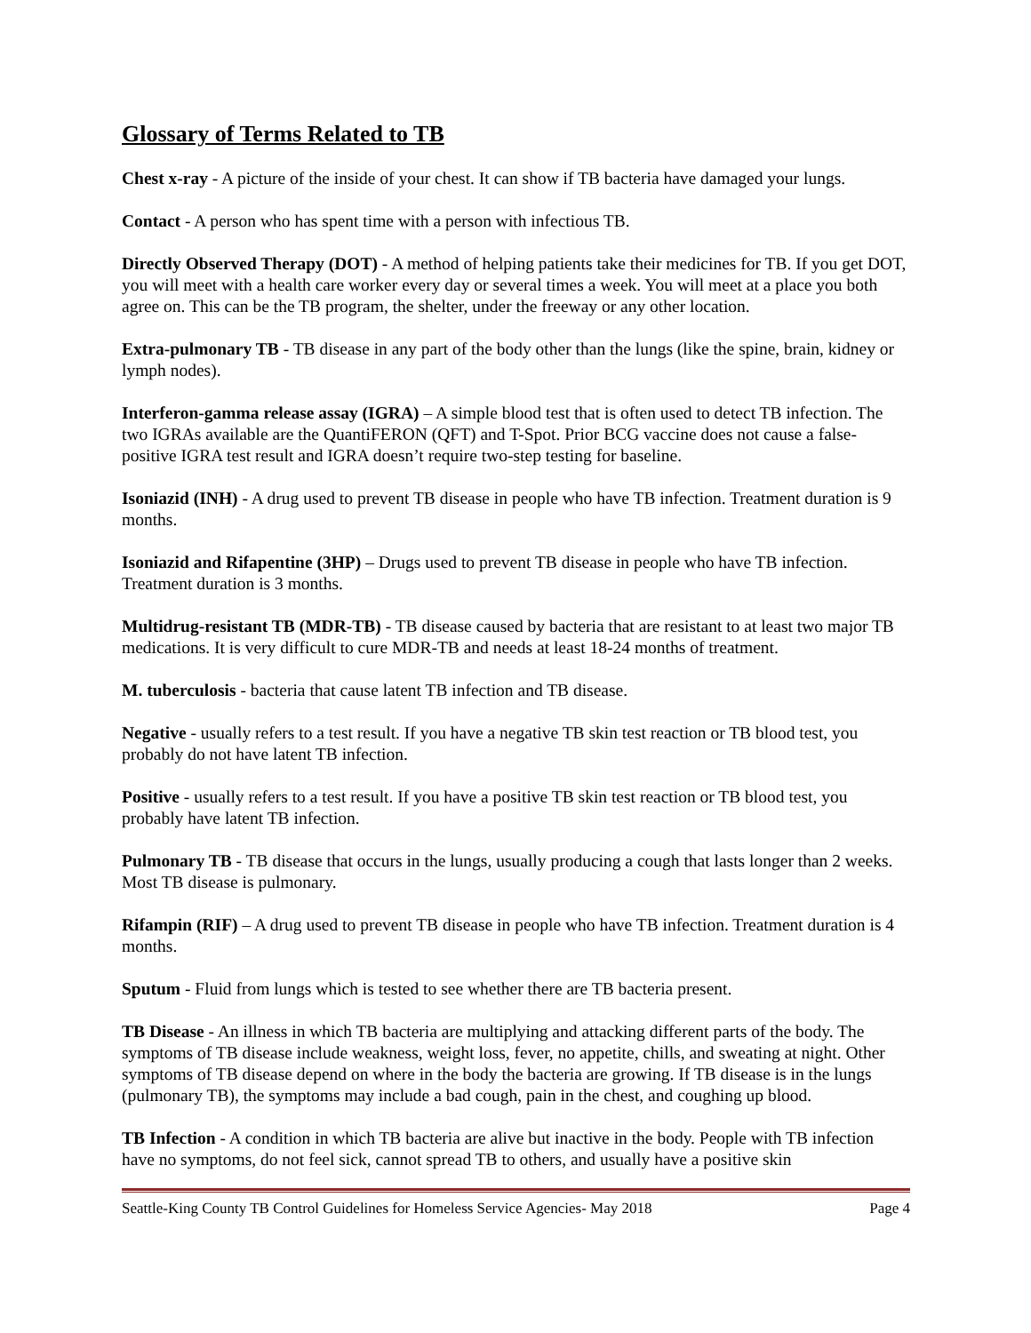Glossary of Terms Related to TB
Chest x-ray - A picture of the inside of your chest. It can show if TB bacteria have damaged your lungs.
Contact - A person who has spent time with a person with infectious TB.
Directly Observed Therapy (DOT) - A method of helping patients take their medicines for TB. If you get DOT, you will meet with a health care worker every day or several times a week. You will meet at a place you both agree on. This can be the TB program, the shelter, under the freeway or any other location.
Extra-pulmonary TB - TB disease in any part of the body other than the lungs (like the spine, brain, kidney or lymph nodes).
Interferon-gamma release assay (IGRA) – A simple blood test that is often used to detect TB infection. The two IGRAs available are the QuantiFERON (QFT) and T-Spot. Prior BCG vaccine does not cause a false-positive IGRA test result and IGRA doesn’t require two-step testing for baseline.
Isoniazid (INH) - A drug used to prevent TB disease in people who have TB infection. Treatment duration is 9 months.
Isoniazid and Rifapentine (3HP) – Drugs used to prevent TB disease in people who have TB infection. Treatment duration is 3 months.
Multidrug-resistant TB (MDR-TB) - TB disease caused by bacteria that are resistant to at least two major TB medications. It is very difficult to cure MDR-TB and needs at least 18-24 months of treatment.
M. tuberculosis - bacteria that cause latent TB infection and TB disease.
Negative - usually refers to a test result. If you have a negative TB skin test reaction or TB blood test, you probably do not have latent TB infection.
Positive - usually refers to a test result. If you have a positive TB skin test reaction or TB blood test, you probably have latent TB infection.
Pulmonary TB - TB disease that occurs in the lungs, usually producing a cough that lasts longer than 2 weeks. Most TB disease is pulmonary.
Rifampin (RIF) – A drug used to prevent TB disease in people who have TB infection. Treatment duration is 4 months.
Sputum - Fluid from lungs which is tested to see whether there are TB bacteria present.
TB Disease - An illness in which TB bacteria are multiplying and attacking different parts of the body. The symptoms of TB disease include weakness, weight loss, fever, no appetite, chills, and sweating at night. Other symptoms of TB disease depend on where in the body the bacteria are growing. If TB disease is in the lungs (pulmonary TB), the symptoms may include a bad cough, pain in the chest, and coughing up blood.
TB Infection - A condition in which TB bacteria are alive but inactive in the body. People with TB infection have no symptoms, do not feel sick, cannot spread TB to others, and usually have a positive skin
Seattle-King County TB Control Guidelines for Homeless Service Agencies- May 2018 Page 4